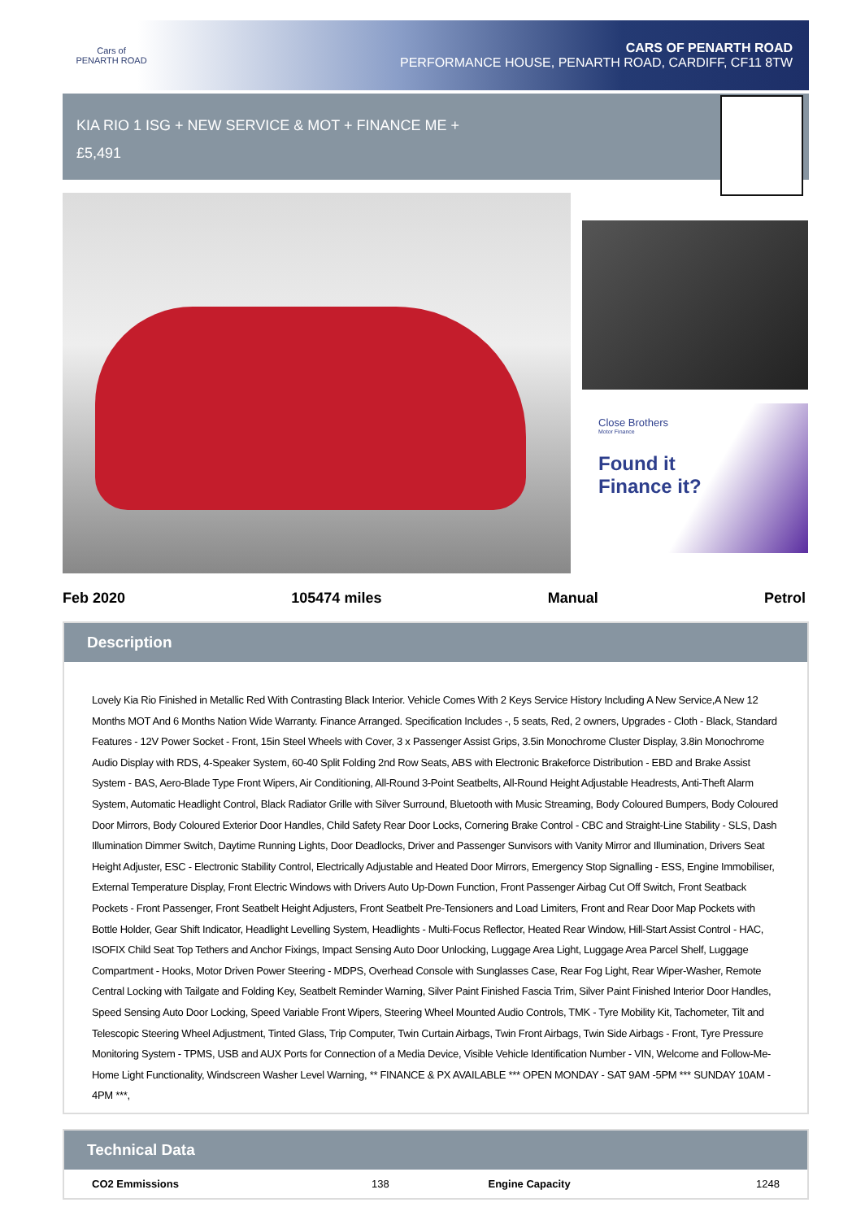Cars of
PENARTH ROAD
CARS OF PENARTH ROAD
PERFORMANCE HOUSE, PENARTH ROAD, CARDIFF, CF11 8TW
KIA RIO 1 ISG + NEW SERVICE & MOT + FINANCE ME +
£5,491
Close Brothers
Motor Finance
Found it
Finance it?
Feb 2020 105474 miles Manual Petrol
Description
Lovely Kia Rio Finished in Metallic Red With Contrasting Black Interior. Vehicle Comes With 2 Keys Service History Including A New Service,A New 12 Months MOT And 6 Months Nation Wide Warranty. Finance Arranged. Specification Includes -, 5 seats, Red, 2 owners, Upgrades - Cloth - Black, Standard Features - 12V Power Socket - Front, 15in Steel Wheels with Cover, 3 x Passenger Assist Grips, 3.5in Monochrome Cluster Display, 3.8in Monochrome Audio Display with RDS, 4-Speaker System, 60-40 Split Folding 2nd Row Seats, ABS with Electronic Brakeforce Distribution - EBD and Brake Assist System - BAS, Aero-Blade Type Front Wipers, Air Conditioning, All-Round 3-Point Seatbelts, All-Round Height Adjustable Headrests, Anti-Theft Alarm System, Automatic Headlight Control, Black Radiator Grille with Silver Surround, Bluetooth with Music Streaming, Body Coloured Bumpers, Body Coloured Door Mirrors, Body Coloured Exterior Door Handles, Child Safety Rear Door Locks, Cornering Brake Control - CBC and Straight-Line Stability - SLS, Dash Illumination Dimmer Switch, Daytime Running Lights, Door Deadlocks, Driver and Passenger Sunvisors with Vanity Mirror and Illumination, Drivers Seat Height Adjuster, ESC - Electronic Stability Control, Electrically Adjustable and Heated Door Mirrors, Emergency Stop Signalling - ESS, Engine Immobiliser, External Temperature Display, Front Electric Windows with Drivers Auto Up-Down Function, Front Passenger Airbag Cut Off Switch, Front Seatback Pockets - Front Passenger, Front Seatbelt Height Adjusters, Front Seatbelt Pre-Tensioners and Load Limiters, Front and Rear Door Map Pockets with Bottle Holder, Gear Shift Indicator, Headlight Levelling System, Headlights - Multi-Focus Reflector, Heated Rear Window, Hill-Start Assist Control - HAC, ISOFIX Child Seat Top Tethers and Anchor Fixings, Impact Sensing Auto Door Unlocking, Luggage Area Light, Luggage Area Parcel Shelf, Luggage Compartment - Hooks, Motor Driven Power Steering - MDPS, Overhead Console with Sunglasses Case, Rear Fog Light, Rear Wiper-Washer, Remote Central Locking with Tailgate and Folding Key, Seatbelt Reminder Warning, Silver Paint Finished Fascia Trim, Silver Paint Finished Interior Door Handles, Speed Sensing Auto Door Locking, Speed Variable Front Wipers, Steering Wheel Mounted Audio Controls, TMK - Tyre Mobility Kit, Tachometer, Tilt and Telescopic Steering Wheel Adjustment, Tinted Glass, Trip Computer, Twin Curtain Airbags, Twin Front Airbags, Twin Side Airbags - Front, Tyre Pressure Monitoring System - TPMS, USB and AUX Ports for Connection of a Media Device, Visible Vehicle Identification Number - VIN, Welcome and Follow-Me-Home Light Functionality, Windscreen Washer Level Warning, ** FINANCE & PX AVAILABLE *** OPEN MONDAY - SAT 9AM -5PM *** SUNDAY 10AM - 4PM ***,
Technical Data
| CO2 Emmissions | 138 | Engine Capacity | 1248 |